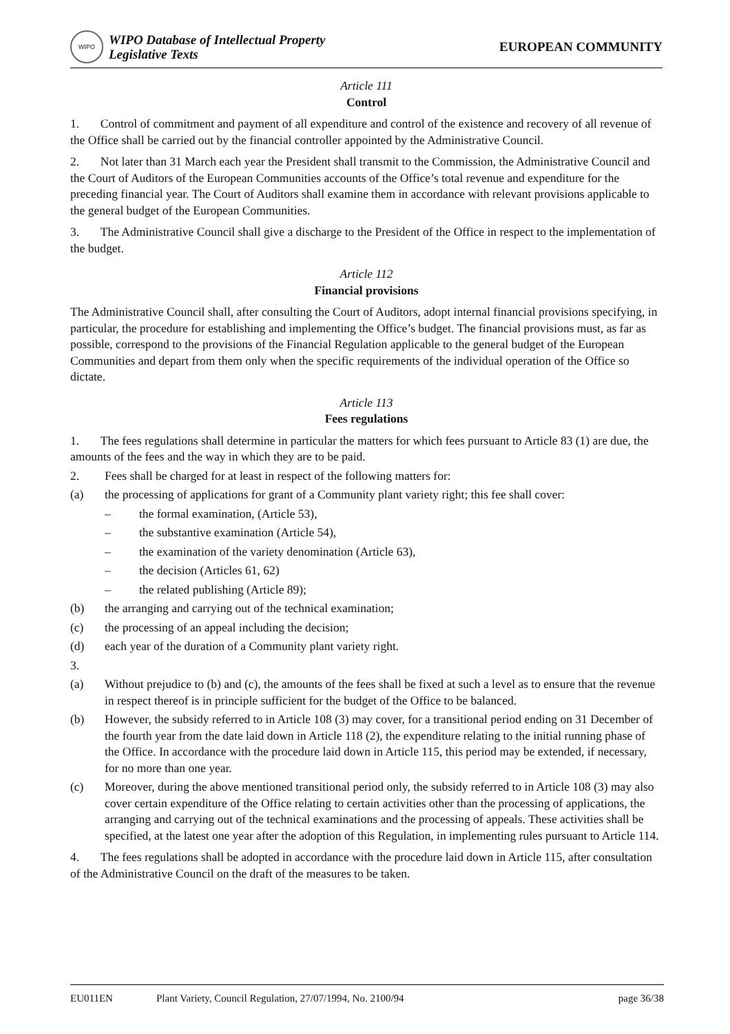WIPO
WIPO Database of Intellectual Property
Legislative Texts
EUROPEAN COMMUNITY
Article 111
Control
1. Control of commitment and payment of all expenditure and control of the existence and recovery of all revenue of the Office shall be carried out by the financial controller appointed by the Administrative Council.
2. Not later than 31 March each year the President shall transmit to the Commission, the Administrative Council and the Court of Auditors of the European Communities accounts of the Office’s total revenue and expenditure for the preceding financial year. The Court of Auditors shall examine them in accordance with relevant provisions applicable to the general budget of the European Communities.
3. The Administrative Council shall give a discharge to the President of the Office in respect to the implementation of the budget.
Article 112
Financial provisions
The Administrative Council shall, after consulting the Court of Auditors, adopt internal financial provisions specifying, in particular, the procedure for establishing and implementing the Office’s budget. The financial provisions must, as far as possible, correspond to the provisions of the Financial Regulation applicable to the general budget of the European Communities and depart from them only when the specific requirements of the individual operation of the Office so dictate.
Article 113
Fees regulations
1. The fees regulations shall determine in particular the matters for which fees pursuant to Article 83 (1) are due, the amounts of the fees and the way in which they are to be paid.
2. Fees shall be charged for at least in respect of the following matters for:
(a) the processing of applications for grant of a Community plant variety right; this fee shall cover:
– the formal examination, (Article 53),
– the substantive examination (Article 54),
– the examination of the variety denomination (Article 63),
– the decision (Articles 61, 62)
– the related publishing (Article 89);
(b) the arranging and carrying out of the technical examination;
(c) the processing of an appeal including the decision;
(d) each year of the duration of a Community plant variety right.
3.
(a) Without prejudice to (b) and (c), the amounts of the fees shall be fixed at such a level as to ensure that the revenue in respect thereof is in principle sufficient for the budget of the Office to be balanced.
(b) However, the subsidy referred to in Article 108 (3) may cover, for a transitional period ending on 31 December of the fourth year from the date laid down in Article 118 (2), the expenditure relating to the initial running phase of the Office. In accordance with the procedure laid down in Article 115, this period may be extended, if necessary, for no more than one year.
(c) Moreover, during the above mentioned transitional period only, the subsidy referred to in Article 108 (3) may also cover certain expenditure of the Office relating to certain activities other than the processing of applications, the arranging and carrying out of the technical examinations and the processing of appeals. These activities shall be specified, at the latest one year after the adoption of this Regulation, in implementing rules pursuant to Article 114.
4. The fees regulations shall be adopted in accordance with the procedure laid down in Article 115, after consultation of the Administrative Council on the draft of the measures to be taken.
EU011EN Plant Variety, Council Regulation, 27/07/1994, No. 2100/94 page 36/38